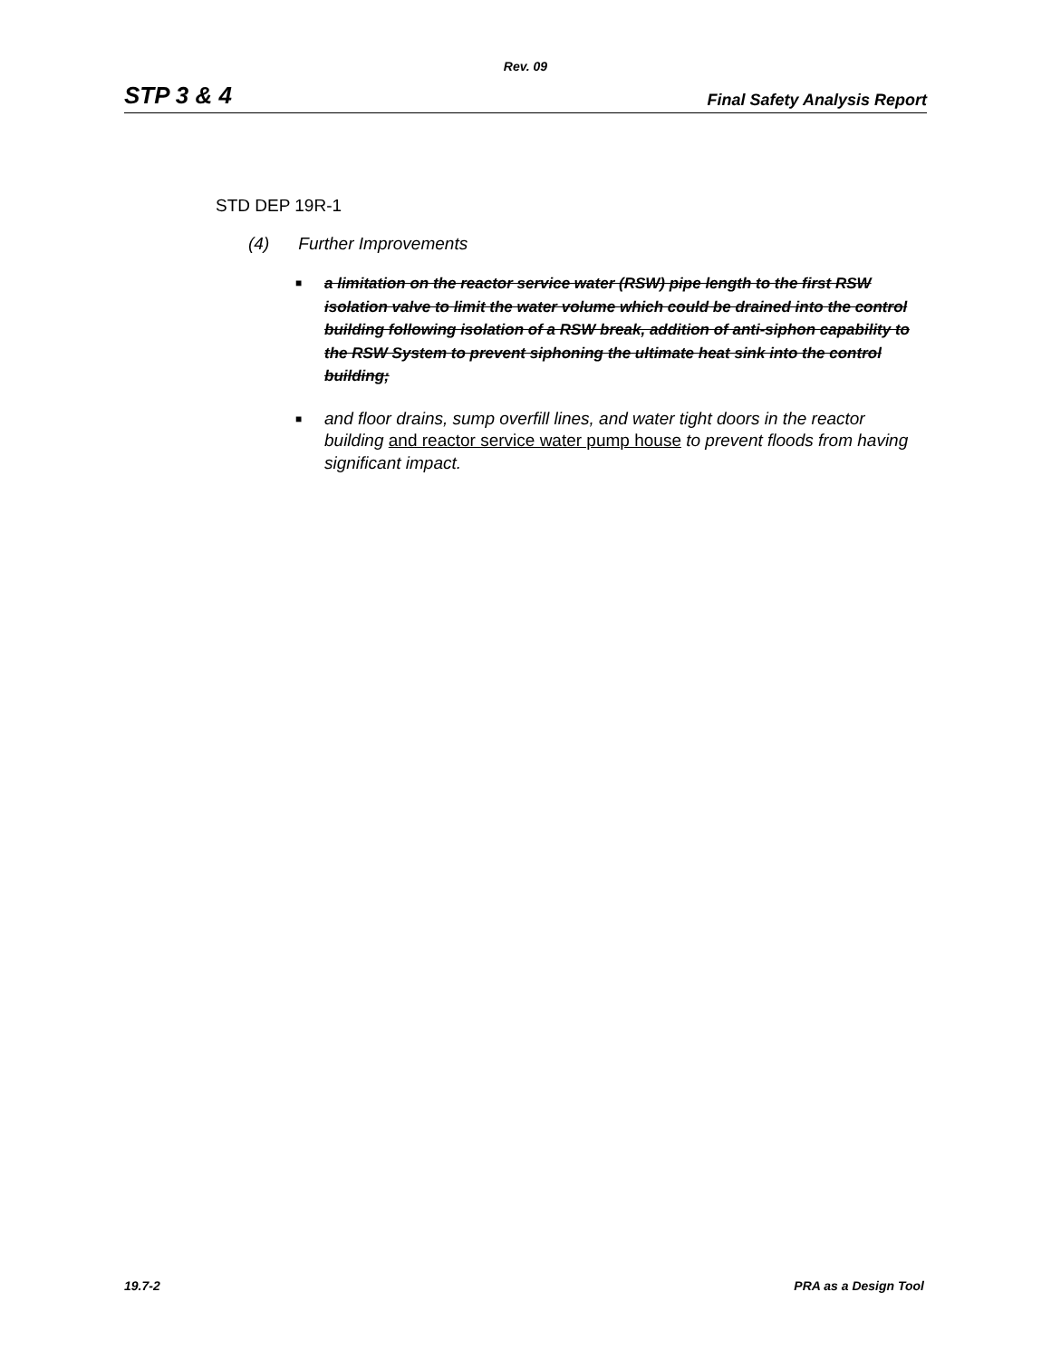Rev. 09
STP 3 & 4
Final Safety Analysis Report
STD DEP 19R-1
(4) Further Improvements
■ a limitation on the reactor service water (RSW) pipe length to the first RSW isolation valve to limit the water volume which could be drained into the control building following isolation of a RSW break, addition of anti-siphon capability to the RSW System to prevent siphoning the ultimate heat sink into the control building;
■ and floor drains, sump overfill lines, and water tight doors in the reactor building and reactor service water pump house to prevent floods from having significant impact.
19.7-2 PRA as a Design Tool